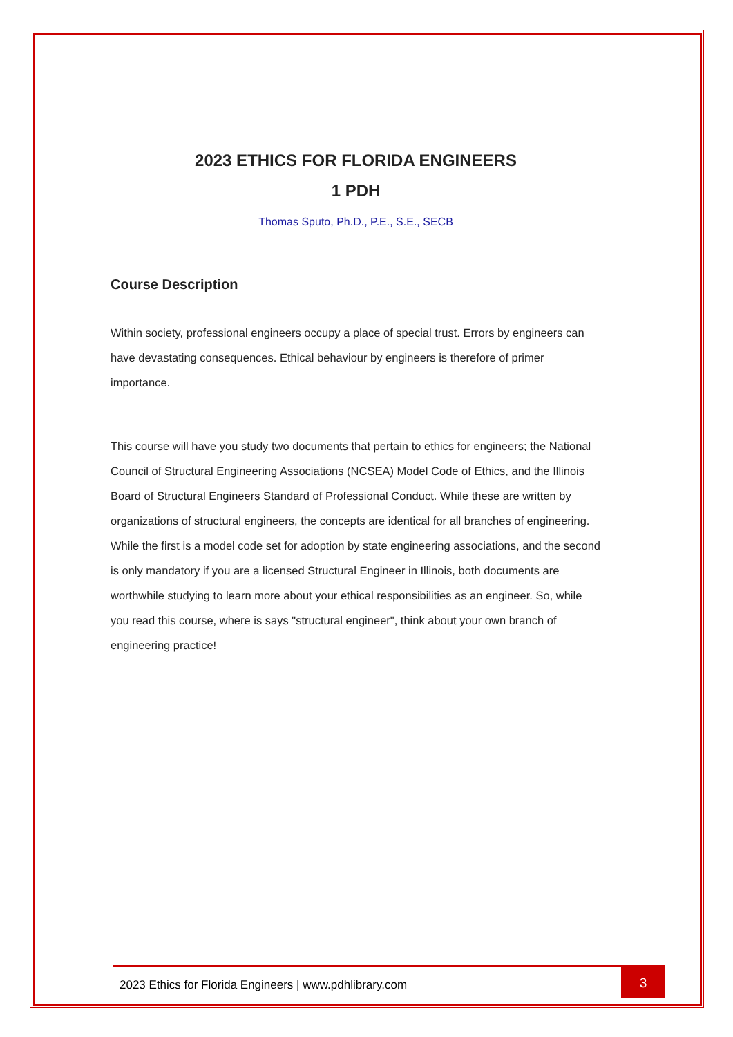2023 ETHICS FOR FLORIDA ENGINEERS
1 PDH
Thomas Sputo, Ph.D., P.E., S.E., SECB
Course Description
Within society, professional engineers occupy a place of special trust. Errors by engineers can have devastating consequences. Ethical behaviour by engineers is therefore of primer importance.
This course will have you study two documents that pertain to ethics for engineers; the National Council of Structural Engineering Associations (NCSEA) Model Code of Ethics, and the Illinois Board of Structural Engineers Standard of Professional Conduct. While these are written by organizations of structural engineers, the concepts are identical for all branches of engineering. While the first is a model code set for adoption by state engineering associations, and the second is only mandatory if you are a licensed Structural Engineer in Illinois, both documents are worthwhile studying to learn more about your ethical responsibilities as an engineer. So, while you read this course, where is says "structural engineer", think about your own branch of engineering practice!
2023 Ethics for Florida Engineers | www.pdhlibrary.com
3